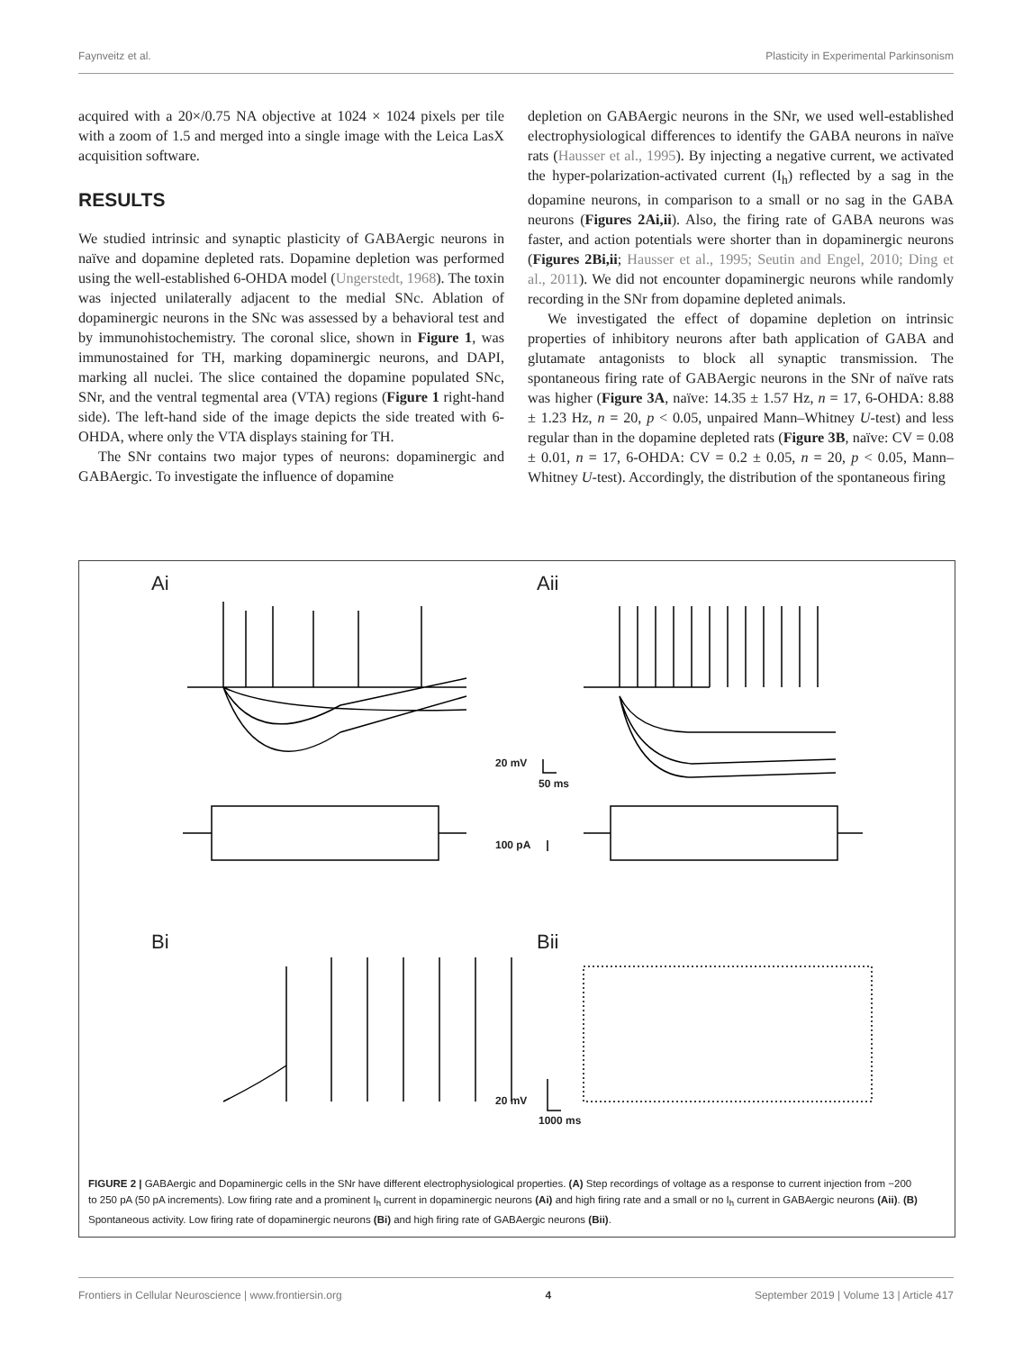Faynveitz et al. Plasticity in Experimental Parkinsonism
acquired with a 20×/0.75 NA objective at 1024 × 1024 pixels per tile with a zoom of 1.5 and merged into a single image with the Leica LasX acquisition software.
RESULTS
We studied intrinsic and synaptic plasticity of GABAergic neurons in naïve and dopamine depleted rats. Dopamine depletion was performed using the well-established 6-OHDA model (Ungerstedt, 1968). The toxin was injected unilaterally adjacent to the medial SNc. Ablation of dopaminergic neurons in the SNc was assessed by a behavioral test and by immunohistochemistry. The coronal slice, shown in Figure 1, was immunostained for TH, marking dopaminergic neurons, and DAPI, marking all nuclei. The slice contained the dopamine populated SNc, SNr, and the ventral tegmental area (VTA) regions (Figure 1 right-hand side). The left-hand side of the image depicts the side treated with 6-OHDA, where only the VTA displays staining for TH.
The SNr contains two major types of neurons: dopaminergic and GABAergic. To investigate the influence of dopamine
depletion on GABAergic neurons in the SNr, we used well-established electrophysiological differences to identify the GABA neurons in naïve rats (Hausser et al., 1995). By injecting a negative current, we activated the hyper-polarization-activated current (I<sub>h</sub>) reflected by a sag in the dopamine neurons, in comparison to a small or no sag in the GABA neurons (Figures 2Ai,ii). Also, the firing rate of GABA neurons was faster, and action potentials were shorter than in dopaminergic neurons (Figures 2Bi,ii; Hausser et al., 1995; Seutin and Engel, 2010; Ding et al., 2011). We did not encounter dopaminergic neurons while randomly recording in the SNr from dopamine depleted animals.
We investigated the effect of dopamine depletion on intrinsic properties of inhibitory neurons after bath application of GABA and glutamate antagonists to block all synaptic transmission. The spontaneous firing rate of GABAergic neurons in the SNr of naïve rats was higher (Figure 3A, naïve: 14.35 ± 1.57 Hz, n = 17, 6-OHDA: 8.88 ± 1.23 Hz, n = 20, p < 0.05, unpaired Mann–Whitney U-test) and less regular than in the dopamine depleted rats (Figure 3B, naïve: CV = 0.08 ± 0.01, n = 17, 6-OHDA: CV = 0.2 ± 0.05, n = 20, p < 0.05, Mann–Whitney U-test). Accordingly, the distribution of the spontaneous firing
Ai Aii
Bi Bii
20 mV
50 ms
100 pA
20 mV
1000 ms
FIGURE 2 | GABAergic and Dopaminergic cells in the SNr have different electrophysiological properties. (A) Step recordings of voltage as a response to current injection from −200 to 250 pA (50 pA increments). Low firing rate and a prominent I<sub>h</sub> current in dopaminergic neurons (Ai) and high firing rate and a small or no I<sub>h</sub> current in GABAergic neurons (Aii). (B) Spontaneous activity. Low firing rate of dopaminergic neurons (Bi) and high firing rate of GABAergic neurons (Bii).
Frontiers in Cellular Neuroscience | www.frontiersin.org 4 September 2019 | Volume 13 | Article 417